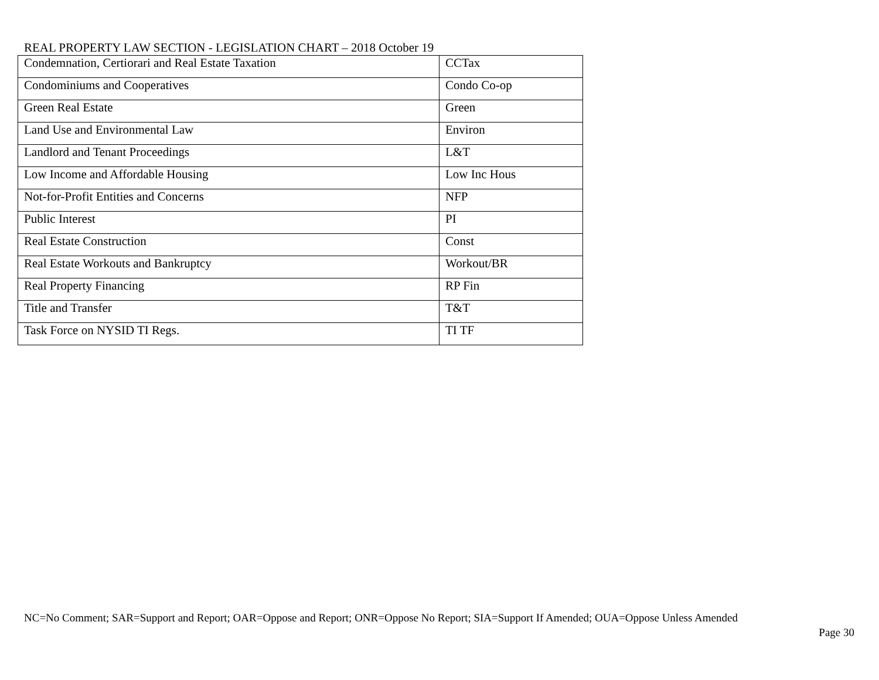REAL PROPERTY LAW SECTION - LEGISLATION CHART – 2018 October 19
| Condemnation, Certiorari and Real Estate Taxation | CCTax |
| Condominiums and Cooperatives | Condo Co-op |
| Green Real Estate | Green |
| Land Use and Environmental Law | Environ |
| Landlord and Tenant Proceedings | L&T |
| Low Income and Affordable Housing | Low Inc Hous |
| Not-for-Profit Entities and Concerns | NFP |
| Public Interest | PI |
| Real Estate Construction | Const |
| Real Estate Workouts and Bankruptcy | Workout/BR |
| Real Property Financing | RP Fin |
| Title and Transfer | T&T |
| Task Force on NYSID TI Regs. | TI TF |
NC=No Comment; SAR=Support and Report; OAR=Oppose and Report; ONR=Oppose No Report; SIA=Support If Amended; OUA=Oppose Unless Amended
Page 30